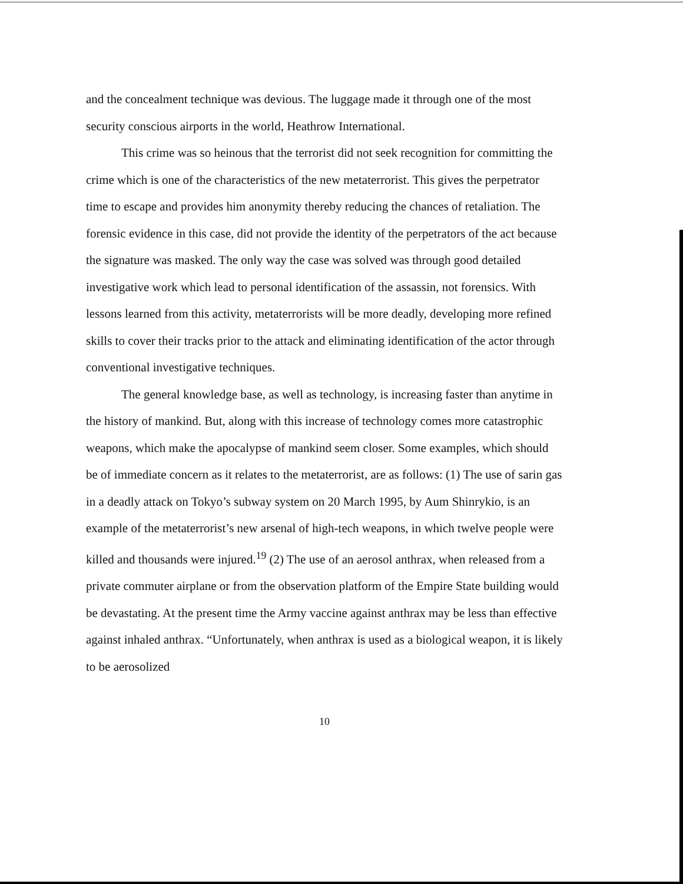and the concealment technique was devious. The luggage made it through one of the most security conscious airports in the world, Heathrow International.
This crime was so heinous that the terrorist did not seek recognition for committing the crime which is one of the characteristics of the new metaterrorist. This gives the perpetrator time to escape and provides him anonymity thereby reducing the chances of retaliation. The forensic evidence in this case, did not provide the identity of the perpetrators of the act because the signature was masked. The only way the case was solved was through good detailed investigative work which lead to personal identification of the assassin, not forensics. With lessons learned from this activity, metaterrorists will be more deadly, developing more refined skills to cover their tracks prior to the attack and eliminating identification of the actor through conventional investigative techniques.
The general knowledge base, as well as technology, is increasing faster than anytime in the history of mankind. But, along with this increase of technology comes more catastrophic weapons, which make the apocalypse of mankind seem closer. Some examples, which should be of immediate concern as it relates to the metaterrorist, are as follows: (1) The use of sarin gas in a deadly attack on Tokyo’s subway system on 20 March 1995, by Aum Shinrykio, is an example of the metaterrorist’s new arsenal of high-tech weapons, in which twelve people were killed and thousands were injured.<sup>19</sup> (2) The use of an aerosol anthrax, when released from a private commuter airplane or from the observation platform of the Empire State building would be devastating. At the present time the Army vaccine against anthrax may be less than effective against inhaled anthrax. “Unfortunately, when anthrax is used as a biological weapon, it is likely to be aerosolized
10